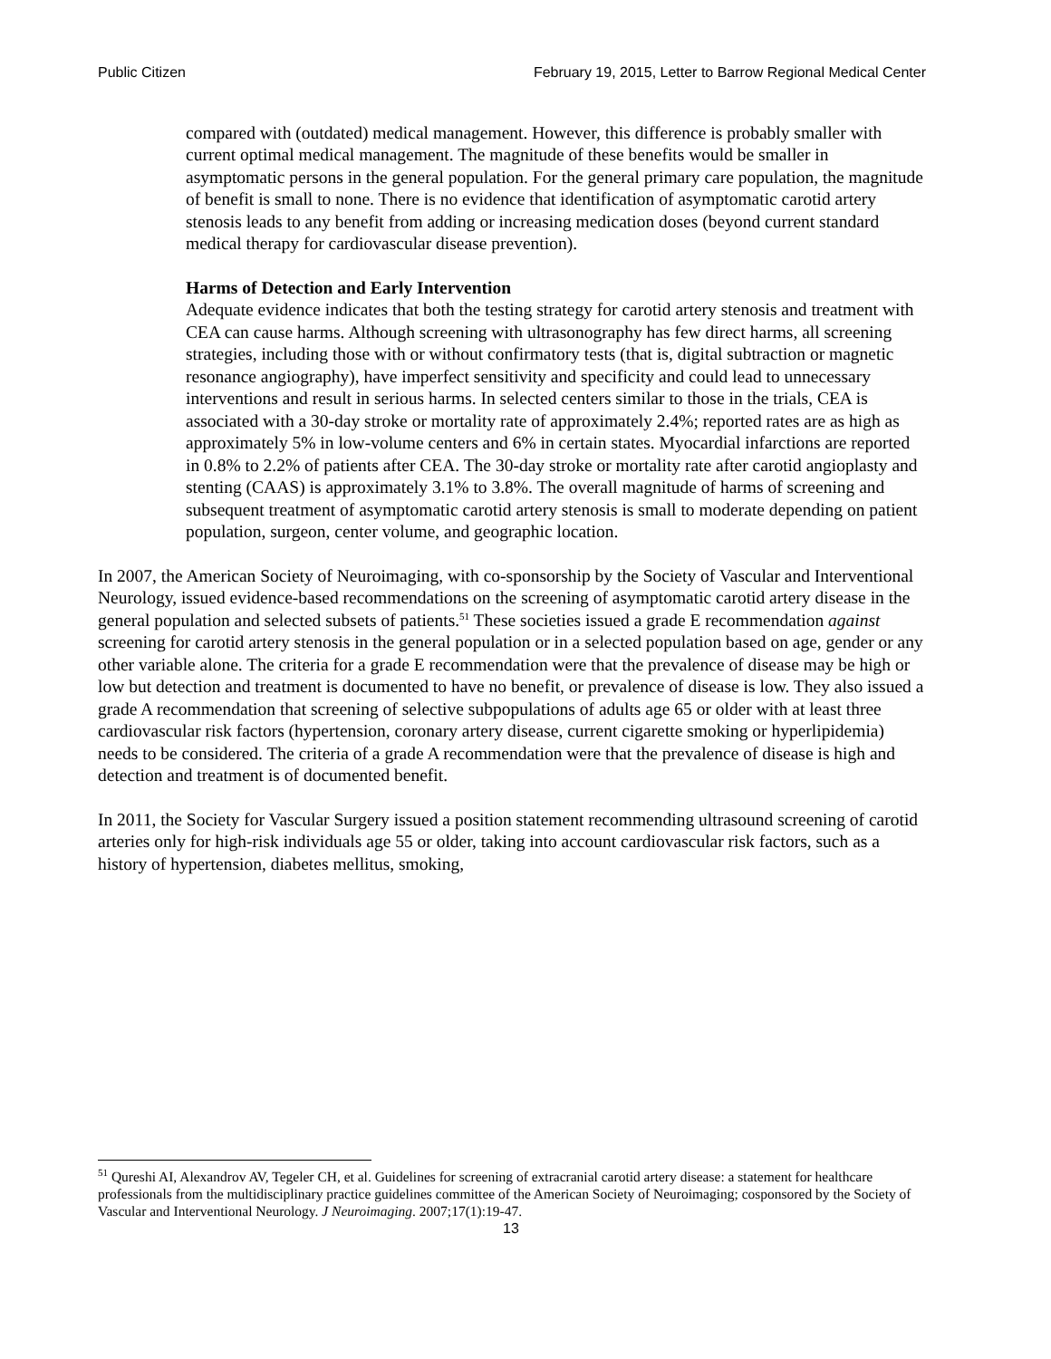Public Citizen February 19, 2015, Letter to Barrow Regional Medical Center
compared with (outdated) medical management. However, this difference is probably smaller with current optimal medical management. The magnitude of these benefits would be smaller in asymptomatic persons in the general population. For the general primary care population, the magnitude of benefit is small to none. There is no evidence that identification of asymptomatic carotid artery stenosis leads to any benefit from adding or increasing medication doses (beyond current standard medical therapy for cardiovascular disease prevention).
Harms of Detection and Early Intervention
Adequate evidence indicates that both the testing strategy for carotid artery stenosis and treatment with CEA can cause harms. Although screening with ultrasonography has few direct harms, all screening strategies, including those with or without confirmatory tests (that is, digital subtraction or magnetic resonance angiography), have imperfect sensitivity and specificity and could lead to unnecessary interventions and result in serious harms. In selected centers similar to those in the trials, CEA is associated with a 30-day stroke or mortality rate of approximately 2.4%; reported rates are as high as approximately 5% in low-volume centers and 6% in certain states. Myocardial infarctions are reported in 0.8% to 2.2% of patients after CEA. The 30-day stroke or mortality rate after carotid angioplasty and stenting (CAAS) is approximately 3.1% to 3.8%. The overall magnitude of harms of screening and subsequent treatment of asymptomatic carotid artery stenosis is small to moderate depending on patient population, surgeon, center volume, and geographic location.
In 2007, the American Society of Neuroimaging, with co-sponsorship by the Society of Vascular and Interventional Neurology, issued evidence-based recommendations on the screening of asymptomatic carotid artery disease in the general population and selected subsets of patients.<sup>51</sup> These societies issued a grade E recommendation against screening for carotid artery stenosis in the general population or in a selected population based on age, gender or any other variable alone. The criteria for a grade E recommendation were that the prevalence of disease may be high or low but detection and treatment is documented to have no benefit, or prevalence of disease is low. They also issued a grade A recommendation that screening of selective subpopulations of adults age 65 or older with at least three cardiovascular risk factors (hypertension, coronary artery disease, current cigarette smoking or hyperlipidemia) needs to be considered. The criteria of a grade A recommendation were that the prevalence of disease is high and detection and treatment is of documented benefit.
In 2011, the Society for Vascular Surgery issued a position statement recommending ultrasound screening of carotid arteries only for high-risk individuals age 55 or older, taking into account cardiovascular risk factors, such as a history of hypertension, diabetes mellitus, smoking,
<sup>51</sup> Qureshi AI, Alexandrov AV, Tegeler CH, et al. Guidelines for screening of extracranial carotid artery disease: a statement for healthcare professionals from the multidisciplinary practice guidelines committee of the American Society of Neuroimaging; cosponsored by the Society of Vascular and Interventional Neurology. J Neuroimaging. 2007;17(1):19-47.
13